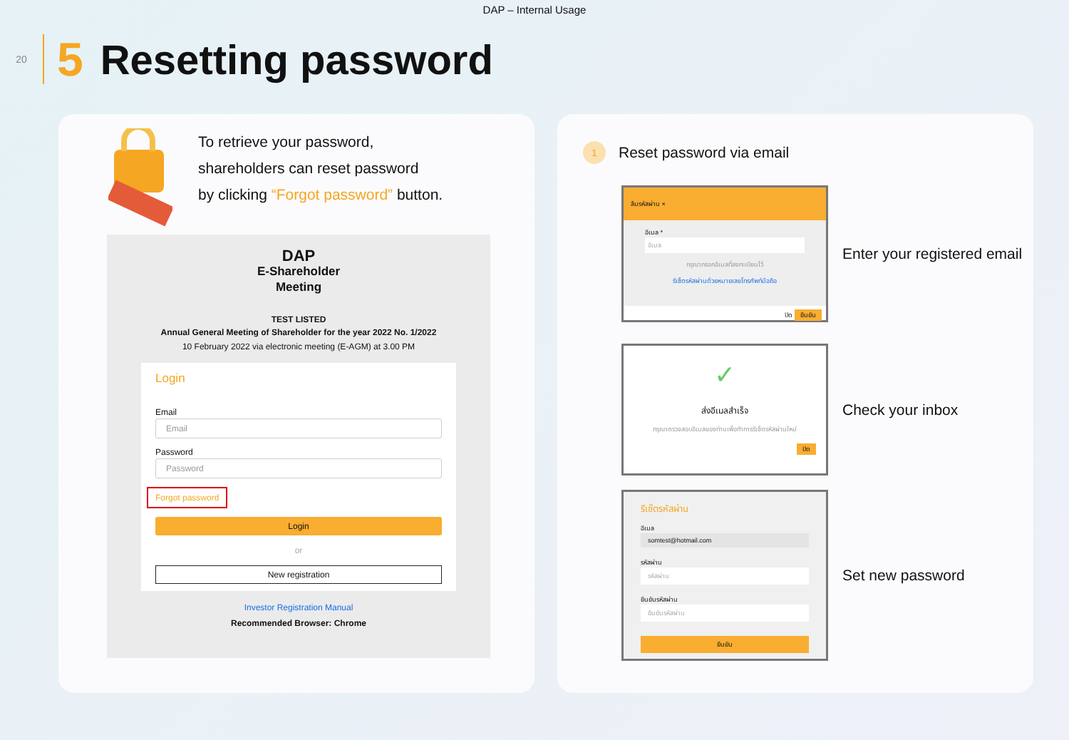DAP – Internal Usage
20
5 Resetting password
To retrieve your password,
shareholders can reset password
by clicking “Forgot password” button.
DAP
E-Shareholder
Meeting
TEST LISTED
Annual General Meeting of Shareholder for the year 2022 No. 1/2022
10 February 2022 via electronic meeting (E-AGM) at 3.00 PM
Login
Email
Email
Password
Password
Forgot password
Login
or
New registration
Investor Registration Manual
Recommended Browser: Chrome
1
Reset password via email
ลืมรหัสผ่าน ×
อีเมล *
อีเมล
กรุณากรอกอีเมลที่ลงทะเบียนไว้
รีเซ็ตรหัสผ่านด้วยหมายเลขโทรศัพท์มือถือ
ปิด ยืนยัน
Enter your registered email
✓
ส่งอีเมลสำเร็จ
กรุณาตรวจสอบอีเมลของท่านเพื่อทำการรีเซ็ตรหัสผ่านใหม่
ปิด
Check your inbox
รีเซ็ตรหัสผ่าน
อีเมล
somtest@hotmail.com
รหัสผ่าน
รหัสผ่าน
ยืนยันรหัสผ่าน
ยืนยันรหัสผ่าน
ยืนยัน
Set new password